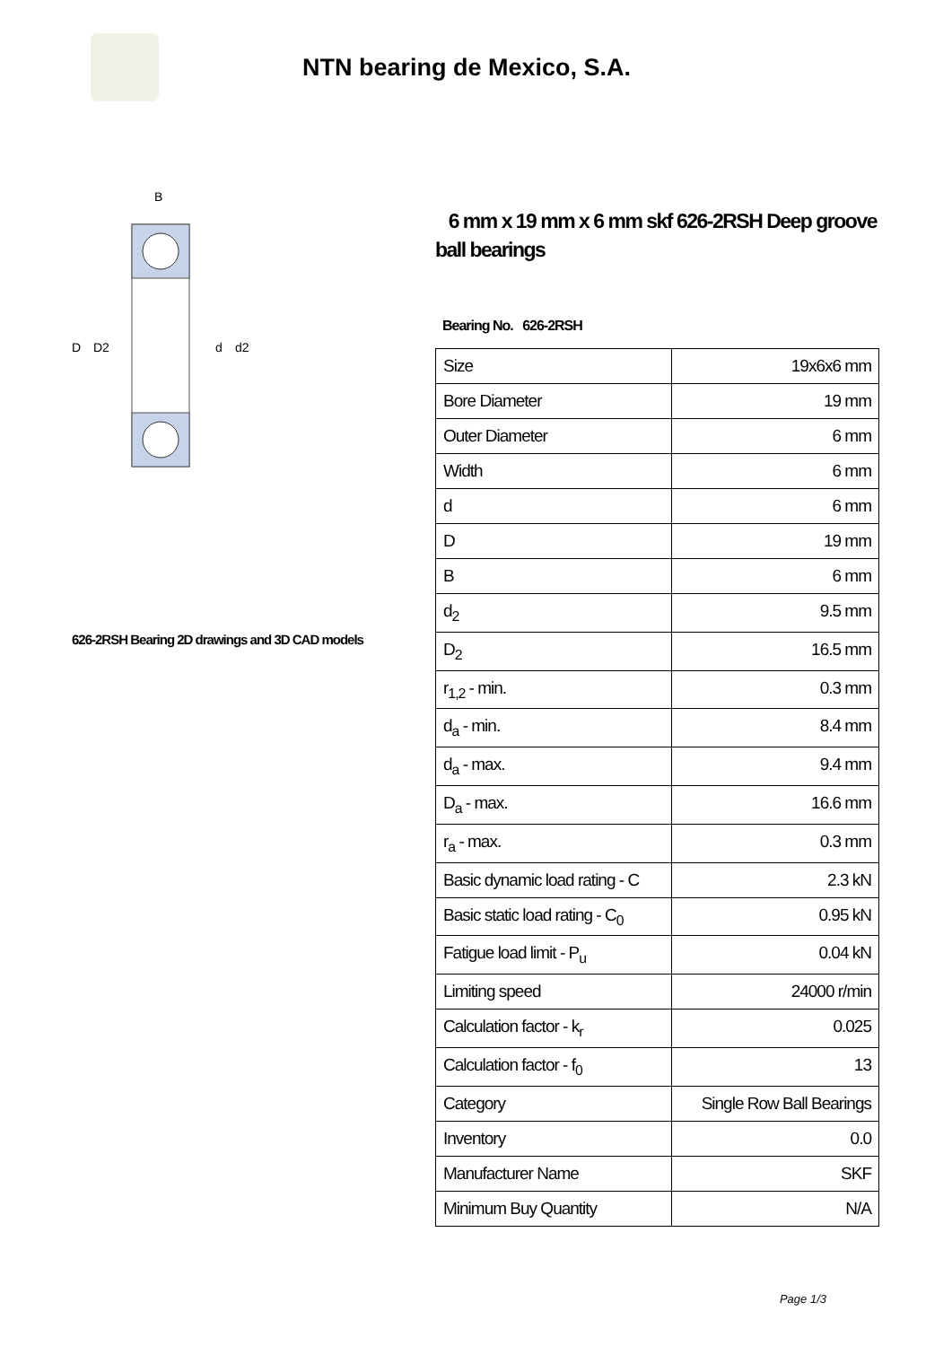NTN bearing de Mexico, S.A.
D
D2
d
d2
B
626-2RSH Bearing 2D drawings and 3D CAD models
6 mm x 19 mm x 6 mm skf 626-2RSH Deep groove ball bearings
Bearing No. 626-2RSH
| Size | 19x6x6 mm |
| Bore Diameter | 19 mm |
| Outer Diameter | 6 mm |
| Width | 6 mm |
| d | 6 mm |
| D | 19 mm |
| B | 6 mm |
| d<sub>2</sub> | 9.5 mm |
| D<sub>2</sub> | 16.5 mm |
| r<sub>1,2</sub> - min. | 0.3 mm |
| d<sub>a</sub> - min. | 8.4 mm |
| d<sub>a</sub> - max. | 9.4 mm |
| D<sub>a</sub> - max. | 16.6 mm |
| r<sub>a</sub> - max. | 0.3 mm |
| Basic dynamic load rating - C | 2.3 kN |
| Basic static load rating - C<sub>0</sub> | 0.95 kN |
| Fatigue load limit - P<sub>u</sub> | 0.04 kN |
| Limiting speed | 24000 r/min |
| Calculation factor - k<sub>r</sub> | 0.025 |
| Calculation factor - f<sub>0</sub> | 13 |
| Category | Single Row Ball Bearings |
| Inventory | 0.0 |
| Manufacturer Name | SKF |
| Minimum Buy Quantity | N/A |
Page 1/3